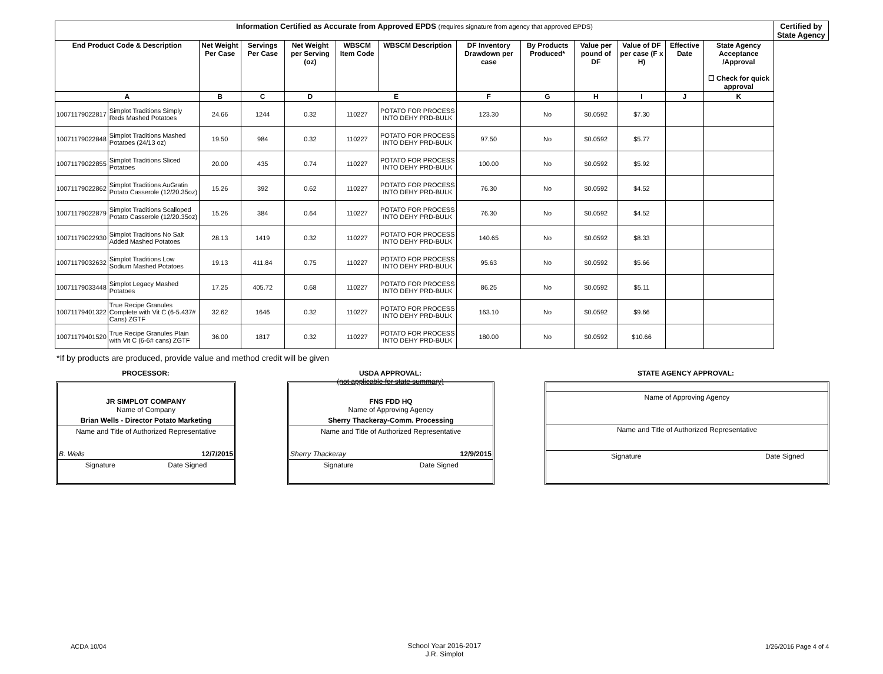| Information Certified as Accurate from Approved EPDS (requires signature from agency that approved EPDS) | | | | | | | | | | | | | Certified by State Agency |
| --- | --- | --- | --- | --- | --- | --- | --- | --- | --- | --- | --- | --- | --- |
| End Product Code & Description | | Net Weight Per Case | Servings Per Case | Net Weight per Serving (oz) | WBSCM Item Code | WBSCM Description | DF Inventory Drawdown per case | By Products Produced* | Value per pound of DF | Value of DF per case (F x H) | Effective Date | State Agency Acceptance /Approval ☐ Check for quick approval | |
| A | | B | C | D | E | | F | G | H | I | J | K | |
| 10071179022817 | Simplot Traditions Simply Reds Mashed Potatoes | 24.66 | 1244 | 0.32 | 110227 | POTATO FOR PROCESS INTO DEHY PRD-BULK | 123.30 | No | $0.0592 | $7.30 | | | |
| 10071179022848 | Simplot Traditions Mashed Potatoes (24/13 oz) | 19.50 | 984 | 0.32 | 110227 | POTATO FOR PROCESS INTO DEHY PRD-BULK | 97.50 | No | $0.0592 | $5.77 | | | |
| 10071179022855 | Simplot Traditions Sliced Potatoes | 20.00 | 435 | 0.74 | 110227 | POTATO FOR PROCESS INTO DEHY PRD-BULK | 100.00 | No | $0.0592 | $5.92 | | | |
| 10071179022862 | Simplot Traditions AuGratin Potato Casserole (12/20.35oz) | 15.26 | 392 | 0.62 | 110227 | POTATO FOR PROCESS INTO DEHY PRD-BULK | 76.30 | No | $0.0592 | $4.52 | | | |
| 10071179022879 | Simplot Traditions Scalloped Potato Casserole (12/20.35oz) | 15.26 | 384 | 0.64 | 110227 | POTATO FOR PROCESS INTO DEHY PRD-BULK | 76.30 | No | $0.0592 | $4.52 | | | |
| 10071179022930 | Simplot Traditions No Salt Added Mashed Potatoes | 28.13 | 1419 | 0.32 | 110227 | POTATO FOR PROCESS INTO DEHY PRD-BULK | 140.65 | No | $0.0592 | $8.33 | | | |
| 10071179032632 | Simplot Traditions Low Sodium Mashed Potatoes | 19.13 | 411.84 | 0.75 | 110227 | POTATO FOR PROCESS INTO DEHY PRD-BULK | 95.63 | No | $0.0592 | $5.66 | | | |
| 10071179033448 | Simplot Legacy Mashed Potatoes | 17.25 | 405.72 | 0.68 | 110227 | POTATO FOR PROCESS INTO DEHY PRD-BULK | 86.25 | No | $0.0592 | $5.11 | | | |
| 10071179401322 | True Recipe Granules Complete with Vit C (6-5.437# Cans) ZGTF | 32.62 | 1646 | 0.32 | 110227 | POTATO FOR PROCESS INTO DEHY PRD-BULK | 163.10 | No | $0.0592 | $9.66 | | | |
| 10071179401520 | True Recipe Granules Plain with Vit C (6-6# cans) ZGTF | 36.00 | 1817 | 0.32 | 110227 | POTATO FOR PROCESS INTO DEHY PRD-BULK | 180.00 | No | $0.0592 | $10.66 | | | |
*If by products are produced, provide value and method credit will be given
PROCESSOR:
USDA APPROVAL:
(not applicable for state summary)
STATE AGENCY APPROVAL:
JR SIMPLOT COMPANY
Name of Company
Brian Wells - Director Potato Marketing
Name and Title of Authorized Representative
B. Wells 12/7/2015
Signature Date Signed
FNS FDD HQ
Name of Approving Agency
Sherry Thackeray-Comm. Processing
Name and Title of Authorized Representative
Sherry Thackeray 12/9/2015
Signature Date Signed
Name of Approving Agency
Name and Title of Authorized Representative
Signature Date Signed
ACDA 10/04
School Year 2016-2017
J.R. Simplot
1/26/2016 Page 4 of 4